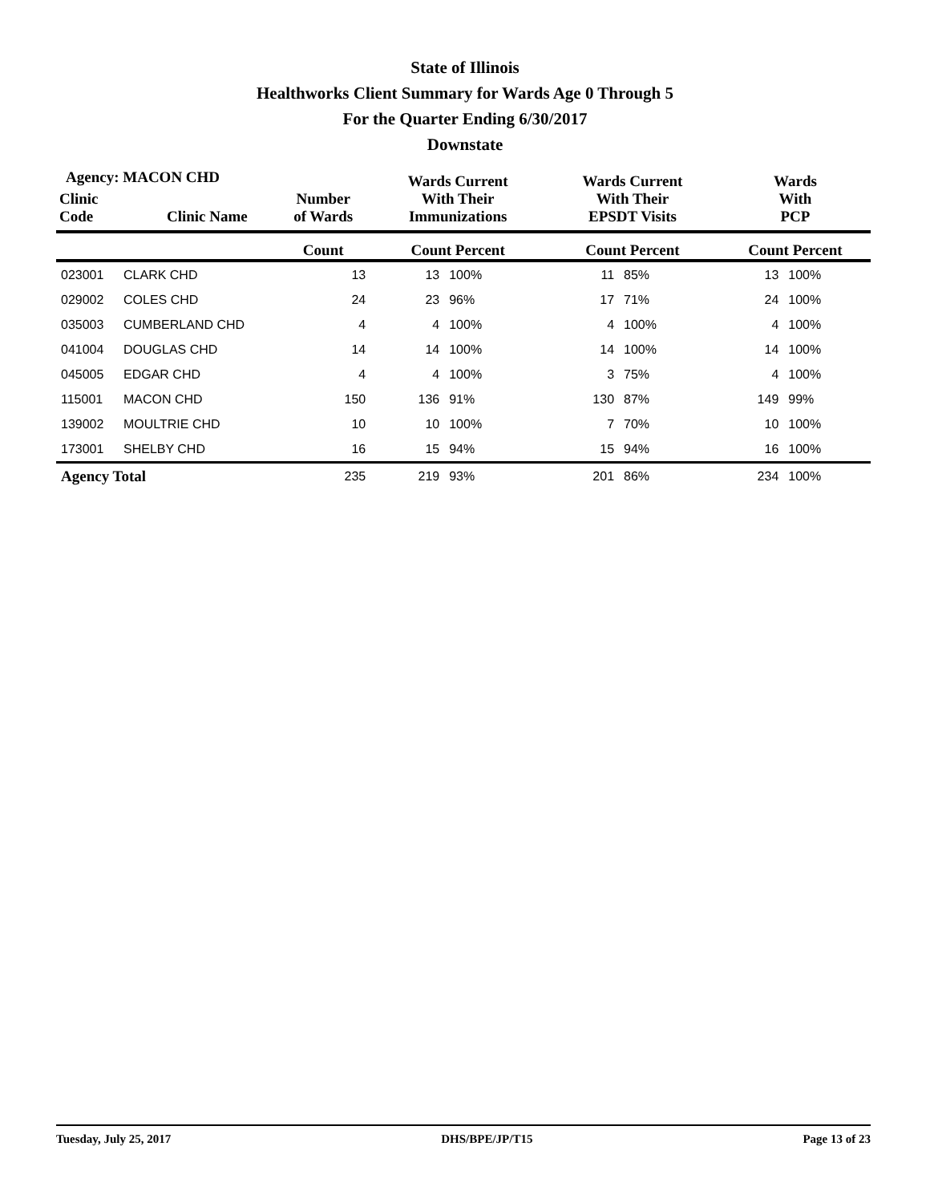State of Illinois
Healthworks Client Summary for Wards Age 0 Through 5
For the Quarter Ending 6/30/2017
Downstate
Agency: MACON CHD
| Clinic Code | Clinic Name | Number of Wards | Wards Current With Their Immunizations | | Wards Current With Their EPSDT Visits | | Wards With PCP | |
| --- | --- | --- | --- | --- | --- | --- | --- | --- |
| | | Count | Count Percent | | Count Percent | | Count Percent | |
| 023001 | CLARK CHD | 13 | 13 | 100% | 11 | 85% | 13 | 100% |
| 029002 | COLES CHD | 24 | 23 | 96% | 17 | 71% | 24 | 100% |
| 035003 | CUMBERLAND CHD | 4 | 4 | 100% | 4 | 100% | 4 | 100% |
| 041004 | DOUGLAS CHD | 14 | 14 | 100% | 14 | 100% | 14 | 100% |
| 045005 | EDGAR CHD | 4 | 4 | 100% | 3 | 75% | 4 | 100% |
| 115001 | MACON CHD | 150 | 136 | 91% | 130 | 87% | 149 | 99% |
| 139002 | MOULTRIE CHD | 10 | 10 | 100% | 7 | 70% | 10 | 100% |
| 173001 | SHELBY CHD | 16 | 15 | 94% | 15 | 94% | 16 | 100% |
| Agency Total | | 235 | 219 | 93% | 201 | 86% | 234 | 100% |
Tuesday, July 25, 2017 DHS/BPE/JP/T15 Page 13 of 23